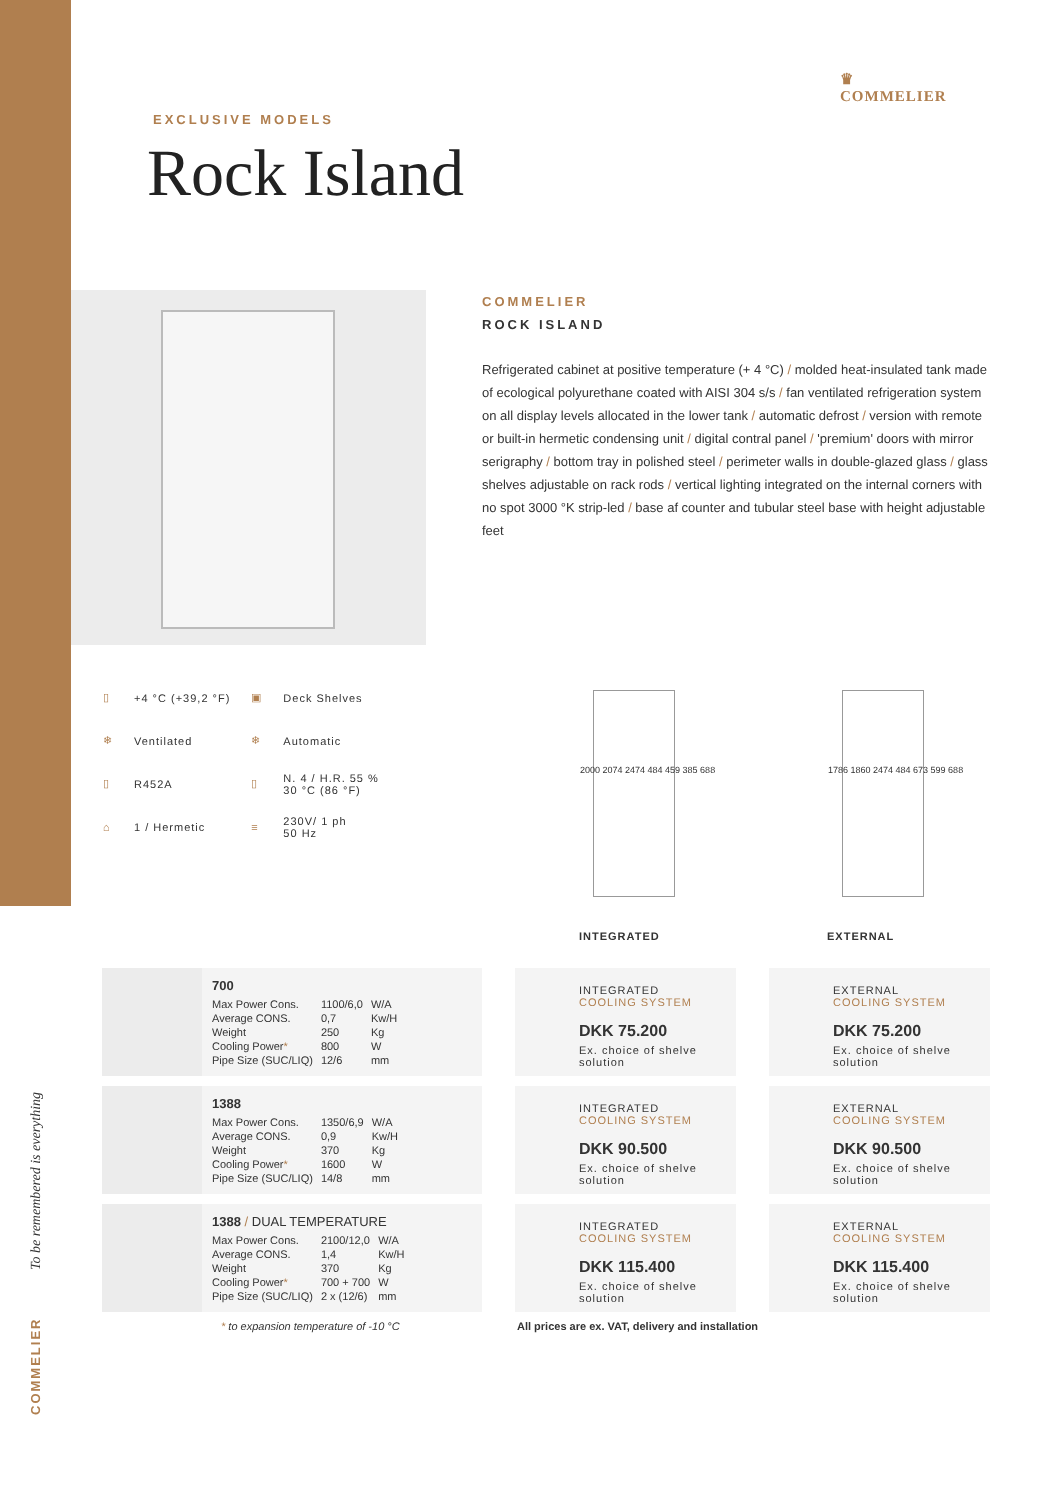♛
COMMELIER
EXCLUSIVE MODELS
Rock Island
COMMELIER
ROCK ISLAND
Refrigerated cabinet at positive temperature (+ 4 °C) / molded heat-insulated tank made of ecological polyurethane coated with AISI 304 s/s / fan ventilated refrigeration system on all display levels allocated in the lower tank / automatic defrost / version with remote or built-in hermetic condensing unit / digital contral panel / 'premium' doors with mirror serigraphy / bottom tray in polished steel / perimeter walls in double-glazed glass / glass shelves adjustable on rack rods / vertical lighting integrated on the internal corners with no spot 3000 °K strip-led / base af counter and tubular steel base with height adjustable feet
| ▯ | +4 °C (+39,2 °F) | ▣ | Deck Shelves |
| ❄ | Ventilated | ❄ | Automatic |
| ▯ | R452A | ▯ | N. 4 / H.R. 55 % 30 °C (86 °F) |
| ⌂ | 1 / Hermetic | ≡ | 230V/ 1 ph 50 Hz |
2000 2074 2474 484 459 385 688 1786 1860 2474 484 673 599 688
INTEGRATED EXTERNAL
700
| Max Power Cons. | 1100/6,0 | W/A |
| Average CONS. | 0,7 | Kw/H |
| Weight | 250 | Kg |
| Cooling Power * | 800 | W |
| Pipe Size (SUC/LIQ) | 12/6 | mm |
INTEGRATED
COOLING SYSTEM
DKK 75.200
Ex. choice of shelve solution
EXTERNAL
COOLING SYSTEM
DKK 75.200
Ex. choice of shelve solution
1388
| Max Power Cons. | 1350/6,9 | W/A |
| Average CONS. | 0,9 | Kw/H |
| Weight | 370 | Kg |
| Cooling Power * | 1600 | W |
| Pipe Size (SUC/LIQ) | 14/8 | mm |
INTEGRATED
COOLING SYSTEM
DKK 90.500
Ex. choice of shelve solution
EXTERNAL
COOLING SYSTEM
DKK 90.500
Ex. choice of shelve solution
1388 / DUAL TEMPERATURE
| Max Power Cons. | 2100/12,0 | W/A |
| Average CONS. | 1,4 | Kw/H |
| Weight | 370 | Kg |
| Cooling Power * | 700 + 700 | W |
| Pipe Size (SUC/LIQ) | 2 x (12/6) | mm |
INTEGRATED
COOLING SYSTEM
DKK 115.400
Ex. choice of shelve solution
EXTERNAL
COOLING SYSTEM
DKK 115.400
Ex. choice of shelve solution
* to expansion temperature of -10 °C
All prices are ex. VAT, delivery and installation
To be remembered is everything
COMMELIER